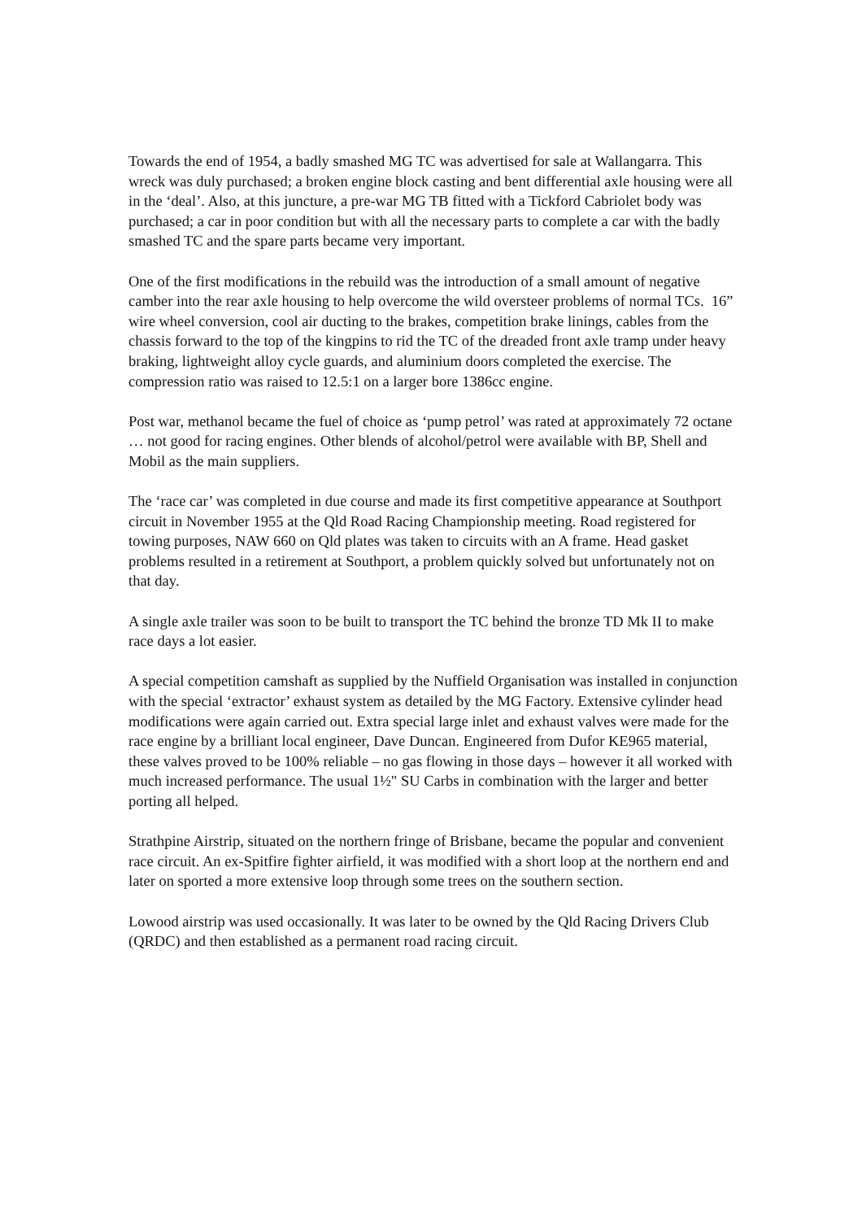Towards the end of 1954, a badly smashed MG TC was advertised for sale at Wallangarra. This wreck was duly purchased; a broken engine block casting and bent differential axle housing were all in the ‘deal’. Also, at this juncture, a pre-war MG TB fitted with a Tickford Cabriolet body was purchased; a car in poor condition but with all the necessary parts to complete a car with the badly smashed TC and the spare parts became very important.
One of the first modifications in the rebuild was the introduction of a small amount of negative camber into the rear axle housing to help overcome the wild oversteer problems of normal TCs. 16” wire wheel conversion, cool air ducting to the brakes, competition brake linings, cables from the chassis forward to the top of the kingpins to rid the TC of the dreaded front axle tramp under heavy braking, lightweight alloy cycle guards, and aluminium doors completed the exercise. The compression ratio was raised to 12.5:1 on a larger bore 1386cc engine.
Post war, methanol became the fuel of choice as ‘pump petrol’ was rated at approximately 72 octane … not good for racing engines. Other blends of alcohol/petrol were available with BP, Shell and Mobil as the main suppliers.
The ‘race car’ was completed in due course and made its first competitive appearance at Southport circuit in November 1955 at the Qld Road Racing Championship meeting. Road registered for towing purposes, NAW 660 on Qld plates was taken to circuits with an A frame. Head gasket problems resulted in a retirement at Southport, a problem quickly solved but unfortunately not on that day.
A single axle trailer was soon to be built to transport the TC behind the bronze TD Mk II to make race days a lot easier.
A special competition camshaft as supplied by the Nuffield Organisation was installed in conjunction with the special ‘extractor’ exhaust system as detailed by the MG Factory. Extensive cylinder head modifications were again carried out. Extra special large inlet and exhaust valves were made for the race engine by a brilliant local engineer, Dave Duncan. Engineered from Dufor KE965 material, these valves proved to be 100% reliable – no gas flowing in those days – however it all worked with much increased performance. The usual 1½" SU Carbs in combination with the larger and better porting all helped.
Strathpine Airstrip, situated on the northern fringe of Brisbane, became the popular and convenient race circuit. An ex-Spitfire fighter airfield, it was modified with a short loop at the northern end and later on sported a more extensive loop through some trees on the southern section.
Lowood airstrip was used occasionally. It was later to be owned by the Qld Racing Drivers Club (QRDC) and then established as a permanent road racing circuit.